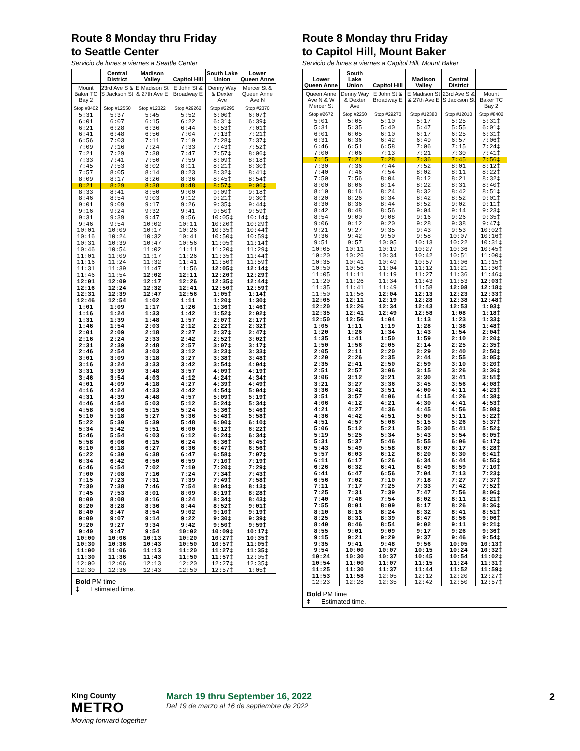Route 8 Monday thru Friday
to Seattle Center
Servicio de lunes a viernes a Seattle Center
| | Central District | Madison Valley | Capitol Hill | South Lake Union | Lower Queen Anne |
| --- | --- | --- | --- | --- | --- |
| Mount Baker TC Bay 2 | 23rd Ave S & S Jackson St | E Madison St & 27th Ave E | E John St & Broadway E | Denny Way & Dexter Ave | Mercer St & Queen Anne Ave N |
| Stop #8402 | Stop #12550 | Stop #12322 | Stop #29262 | Stop #2295 | Stop #2370 |
| 5:31 | 5:37 | 5:45 | 5:52 | 6:00‡ | 6:07‡ |
| 6:01 | 6:07 | 6:15 | 6:22 | 6:31‡ | 6:39‡ |
| 6:21 | 6:28 | 6:36 | 6:44 | 6:53‡ | 7:01‡ |
| 6:41 | 6:48 | 6:56 | 7:04 | 7:13‡ | 7:21‡ |
| 6:56 | 7:03 | 7:11 | 7:19 | 7:28‡ | 7:37‡ |
| 7:09 | 7:16 | 7:24 | 7:33 | 7:43‡ | 7:52‡ |
| 7:21 | 7:29 | 7:38 | 7:47 | 7:57‡ | 8:06‡ |
| 7:33 | 7:41 | 7:50 | 7:59 | 8:09‡ | 8:18‡ |
| 7:45 | 7:53 | 8:02 | 8:11 | 8:21‡ | 8:30‡ |
| 7:57 | 8:05 | 8:14 | 8:23 | 8:32‡ | 8:41‡ |
| 8:09 | 8:17 | 8:26 | 8:36 | 8:45‡ | 8:54‡ |
| 8:21 | 8:29 | 8:38 | 8:48 | 8:57‡ | 9:06‡ |
| 8:33 | 8:41 | 8:50 | 9:00 | 9:09‡ | 9:18‡ |
| 8:46 | 8:54 | 9:03 | 9:12 | 9:21‡ | 9:30‡ |
| 9:01 | 9:09 | 9:17 | 9:26 | 9:35‡ | 9:44‡ |
| 9:16 | 9:24 | 9:32 | 9:41 | 9:50‡ | 9:59‡ |
| 9:31 | 9:39 | 9:47 | 9:56 | 10:05‡ | 10:14‡ |
| 9:46 | 9:54 | 10:02 | 10:11 | 10:20‡ | 10:29‡ |
| 10:01 | 10:09 | 10:17 | 10:26 | 10:35‡ | 10:44‡ |
| 10:16 | 10:24 | 10:32 | 10:41 | 10:50‡ | 10:59‡ |
| 10:31 | 10:39 | 10:47 | 10:56 | 11:05‡ | 11:14‡ |
| 10:46 | 10:54 | 11:02 | 11:11 | 11:20‡ | 11:29‡ |
| 11:01 | 11:09 | 11:17 | 11:26 | 11:35‡ | 11:44‡ |
| 11:16 | 11:24 | 11:32 | 11:41 | 11:50‡ | 11:59‡ |
| 11:31 | 11:39 | 11:47 | 11:56 | 12:05‡ | 12:14‡ |
| 11:46 | 11:54 | 12:02 | 12:11 | 12:20‡ | 12:29‡ |
| 12:01 | 12:09 | 12:17 | 12:26 | 12:35‡ | 12:44‡ |
| 12:16 | 12:24 | 12:32 | 12:41 | 12:50‡ | 12:59‡ |
| 12:31 | 12:39 | 12:47 | 12:56 | 1:05‡ | 1:14‡ |
| 12:46 | 12:54 | 1:02 | 1:11 | 1:20‡ | 1:30‡ |
| 1:01 | 1:09 | 1:17 | 1:26 | 1:36‡ | 1:46‡ |
| 1:16 | 1:24 | 1:33 | 1:42 | 1:52‡ | 2:02‡ |
| 1:31 | 1:39 | 1:48 | 1:57 | 2:07‡ | 2:17‡ |
| 1:46 | 1:54 | 2:03 | 2:12 | 2:22‡ | 2:32‡ |
| 2:01 | 2:09 | 2:18 | 2:27 | 2:37‡ | 2:47‡ |
| 2:16 | 2:24 | 2:33 | 2:42 | 2:52‡ | 3:02‡ |
| 2:31 | 2:39 | 2:48 | 2:57 | 3:07‡ | 3:17‡ |
| 2:46 | 2:54 | 3:03 | 3:12 | 3:23‡ | 3:33‡ |
| 3:01 | 3:09 | 3:18 | 3:27 | 3:38‡ | 3:48‡ |
| 3:16 | 3:24 | 3:33 | 3:42 | 3:54‡ | 4:04‡ |
| 3:31 | 3:39 | 3:48 | 3:57 | 4:09‡ | 4:19‡ |
| 3:46 | 3:54 | 4:03 | 4:12 | 4:24‡ | 4:34‡ |
| 4:01 | 4:09 | 4:18 | 4:27 | 4:39‡ | 4:49‡ |
| 4:16 | 4:24 | 4:33 | 4:42 | 4:54‡ | 5:04‡ |
| 4:31 | 4:39 | 4:48 | 4:57 | 5:09‡ | 5:19‡ |
| 4:46 | 4:54 | 5:03 | 5:12 | 5:24‡ | 5:34‡ |
| 4:58 | 5:06 | 5:15 | 5:24 | 5:36‡ | 5:46‡ |
| 5:10 | 5:18 | 5:27 | 5:36 | 5:48‡ | 5:58‡ |
| 5:22 | 5:30 | 5:39 | 5:48 | 6:00‡ | 6:10‡ |
| 5:34 | 5:42 | 5:51 | 6:00 | 6:12‡ | 6:22‡ |
| 5:46 | 5:54 | 6:03 | 6:12 | 6:24‡ | 6:34‡ |
| 5:58 | 6:06 | 6:15 | 6:24 | 6:36‡ | 6:45‡ |
| 6:10 | 6:18 | 6:27 | 6:36 | 6:47‡ | 6:56‡ |
| 6:22 | 6:30 | 6:38 | 6:47 | 6:58‡ | 7:07‡ |
| 6:34 | 6:42 | 6:50 | 6:59 | 7:10‡ | 7:19‡ |
| 6:46 | 6:54 | 7:02 | 7:10 | 7:20‡ | 7:29‡ |
| 7:00 | 7:08 | 7:16 | 7:24 | 7:34‡ | 7:43‡ |
| 7:15 | 7:23 | 7:31 | 7:39 | 7:49‡ | 7:58‡ |
| 7:30 | 7:38 | 7:46 | 7:54 | 8:04‡ | 8:13‡ |
| 7:45 | 7:53 | 8:01 | 8:09 | 8:19‡ | 8:28‡ |
| 8:00 | 8:08 | 8:16 | 8:24 | 8:34‡ | 8:43‡ |
| 8:20 | 8:28 | 8:36 | 8:44 | 8:52‡ | 9:01‡ |
| 8:40 | 8:47 | 8:54 | 9:02 | 9:10‡ | 9:19‡ |
| 9:00 | 9:07 | 9:14 | 9:22 | 9:30‡ | 9:39‡ |
| 9:20 | 9:27 | 9:34 | 9:42 | 9:50‡ | 9:59‡ |
| 9:40 | 9:47 | 9:54 | 10:02 | 10:09‡ | 10:17‡ |
| 10:00 | 10:06 | 10:13 | 10:20 | 10:27‡ | 10:35‡ |
| 10:30 | 10:36 | 10:43 | 10:50 | 10:57‡ | 11:05‡ |
| 11:00 | 11:06 | 11:13 | 11:20 | 11:27‡ | 11:35‡ |
| 11:30 | 11:36 | 11:43 | 11:50 | 11:57‡ | 12:05‡ |
| 12:00 | 12:06 | 12:13 | 12:20 | 12:27‡ | 12:35‡ |
| 12:30 | 12:36 | 12:43 | 12:50 | 12:57‡ | 1:05‡ |
Bold PM time
‡ Estimated time.
Route 8 Monday thru Friday
to Capitol Hill, Mount Baker
Servicio de lunes a viernes a Capitol Hill, Mount Baker
| Lower Queen Anne | South Lake Union | Capitol Hill | Madison Valley | Central District | |
| --- | --- | --- | --- | --- | --- |
| Queen Anne Ave N & W Mercer St | Denny Way & Dexter Ave | E John St & Broadway E | E Madison St & 27th Ave E | 23rd Ave S & S Jackson St | Mount Baker TC Bay 2 |
| Stop #2672 | Stop #2250 | Stop #29270 | Stop #12380 | Stop #12010 | Stop #8402 |
| 5:01 | 5:05 | 5:10 | 5:17 | 5:25 | 5:31‡ |
| 5:31 | 5:35 | 5:40 | 5:47 | 5:55 | 6:01‡ |
| 6:01 | 6:05 | 6:10 | 6:17 | 6:25 | 6:31‡ |
| 6:31 | 6:36 | 6:42 | 6:49 | 6:57 | 7:06‡ |
| 6:46 | 6:51 | 6:58 | 7:06 | 7:15 | 7:24‡ |
| 7:00 | 7:06 | 7:13 | 7:21 | 7:30 | 7:41‡ |
| 7:15 | 7:21 | 7:28 | 7:36 | 7:45 | 7:56‡ |
| 7:30 | 7:36 | 7:44 | 7:52 | 8:01 | 8:12‡ |
| 7:40 | 7:46 | 7:54 | 8:02 | 8:11 | 8:22‡ |
| 7:50 | 7:56 | 8:04 | 8:12 | 8:21 | 8:32‡ |
| 8:00 | 8:06 | 8:14 | 8:22 | 8:31 | 8:40‡ |
| 8:10 | 8:16 | 8:24 | 8:32 | 8:42 | 8:51‡ |
| 8:20 | 8:26 | 8:34 | 8:42 | 8:52 | 9:01‡ |
| 8:30 | 8:36 | 8:44 | 8:52 | 9:02 | 9:11‡ |
| 8:42 | 8:48 | 8:56 | 9:04 | 9:14 | 9:23‡ |
| 8:54 | 9:00 | 9:08 | 9:16 | 9:26 | 9:35‡ |
| 9:06 | 9:12 | 9:20 | 9:28 | 9:38 | 9:47‡ |
| 9:21 | 9:27 | 9:35 | 9:43 | 9:53 | 10:02‡ |
| 9:36 | 9:42 | 9:50 | 9:58 | 10:07 | 10:16‡ |
| 9:51 | 9:57 | 10:05 | 10:13 | 10:22 | 10:31‡ |
| 10:05 | 10:11 | 10:19 | 10:27 | 10:36 | 10:45‡ |
| 10:20 | 10:26 | 10:34 | 10:42 | 10:51 | 11:00‡ |
| 10:35 | 10:41 | 10:49 | 10:57 | 11:06 | 11:15‡ |
| 10:50 | 10:56 | 11:04 | 11:12 | 11:21 | 11:30‡ |
| 11:05 | 11:11 | 11:19 | 11:27 | 11:36 | 11:46‡ |
| 11:20 | 11:26 | 11:34 | 11:43 | 11:53 | 12:03‡ |
| 11:35 | 11:41 | 11:49 | 11:58 | 12:08 | 12:18‡ |
| 11:50 | 11:56 | 12:04 | 12:13 | 12:23 | 12:33‡ |
| 12:05 | 12:11 | 12:19 | 12:28 | 12:38 | 12:48‡ |
| 12:20 | 12:26 | 12:34 | 12:43 | 12:53 | 1:03‡ |
| 12:35 | 12:41 | 12:49 | 12:58 | 1:08 | 1:18‡ |
| 12:50 | 12:56 | 1:04 | 1:13 | 1:23 | 1:33‡ |
| 1:05 | 1:11 | 1:19 | 1:28 | 1:38 | 1:48‡ |
| 1:20 | 1:26 | 1:34 | 1:43 | 1:54 | 2:04‡ |
| 1:35 | 1:41 | 1:50 | 1:59 | 2:10 | 2:20‡ |
| 1:50 | 1:56 | 2:05 | 2:14 | 2:25 | 2:35‡ |
| 2:05 | 2:11 | 2:20 | 2:29 | 2:40 | 2:50‡ |
| 2:20 | 2:26 | 2:35 | 2:44 | 2:55 | 3:05‡ |
| 2:35 | 2:41 | 2:50 | 2:59 | 3:10 | 3:20‡ |
| 2:51 | 2:57 | 3:06 | 3:15 | 3:26 | 3:36‡ |
| 3:06 | 3:12 | 3:21 | 3:30 | 3:41 | 3:51‡ |
| 3:21 | 3:27 | 3:36 | 3:45 | 3:56 | 4:08‡ |
| 3:36 | 3:42 | 3:51 | 4:00 | 4:11 | 4:23‡ |
| 3:51 | 3:57 | 4:06 | 4:15 | 4:26 | 4:38‡ |
| 4:06 | 4:12 | 4:21 | 4:30 | 4:41 | 4:53‡ |
| 4:21 | 4:27 | 4:36 | 4:45 | 4:56 | 5:08‡ |
| 4:36 | 4:42 | 4:51 | 5:00 | 5:11 | 5:22‡ |
| 4:51 | 4:57 | 5:06 | 5:15 | 5:26 | 5:37‡ |
| 5:06 | 5:12 | 5:21 | 5:30 | 5:41 | 5:52‡ |
| 5:19 | 5:25 | 5:34 | 5:43 | 5:54 | 6:05‡ |
| 5:31 | 5:37 | 5:46 | 5:55 | 6:06 | 6:17‡ |
| 5:43 | 5:49 | 5:58 | 6:07 | 6:17 | 6:28‡ |
| 5:57 | 6:03 | 6:12 | 6:20 | 6:30 | 6:41‡ |
| 6:11 | 6:17 | 6:26 | 6:34 | 6:44 | 6:55‡ |
| 6:26 | 6:32 | 6:41 | 6:49 | 6:59 | 7:10‡ |
| 6:41 | 6:47 | 6:56 | 7:04 | 7:13 | 7:23‡ |
| 6:56 | 7:02 | 7:10 | 7:18 | 7:27 | 7:37‡ |
| 7:11 | 7:17 | 7:25 | 7:33 | 7:42 | 7:52‡ |
| 7:25 | 7:31 | 7:39 | 7:47 | 7:56 | 8:06‡ |
| 7:40 | 7:46 | 7:54 | 8:02 | 8:11 | 8:21‡ |
| 7:55 | 8:01 | 8:09 | 8:17 | 8:26 | 8:36‡ |
| 8:10 | 8:16 | 8:24 | 8:32 | 8:41 | 8:51‡ |
| 8:25 | 8:31 | 8:39 | 8:47 | 8:56 | 9:06‡ |
| 8:40 | 8:46 | 8:54 | 9:02 | 9:11 | 9:21‡ |
| 8:55 | 9:01 | 9:09 | 9:17 | 9:26 | 9:36‡ |
| 9:15 | 9:21 | 9:29 | 9:37 | 9:46 | 9:54‡ |
| 9:35 | 9:41 | 9:48 | 9:56 | 10:05 | 10:13‡ |
| 9:54 | 10:00 | 10:07 | 10:15 | 10:24 | 10:32‡ |
| 10:24 | 10:30 | 10:37 | 10:45 | 10:54 | 11:02‡ |
| 10:54 | 11:00 | 11:07 | 11:15 | 11:24 | 11:31‡ |
| 11:25 | 11:30 | 11:37 | 11:44 | 11:52 | 11:59‡ |
| 11:53 | 11:58 | 12:05 | 12:12 | 12:20 | 12:27‡ |
| 12:23 | 12:28 | 12:35 | 12:42 | 12:50 | 12:57‡ |
Bold PM time
‡ Estimated time.
King County
METRO
Moving forward together
March 19 thru September 16, 2022
Del 19 de marzo al 16 de septiembre de 2022
2